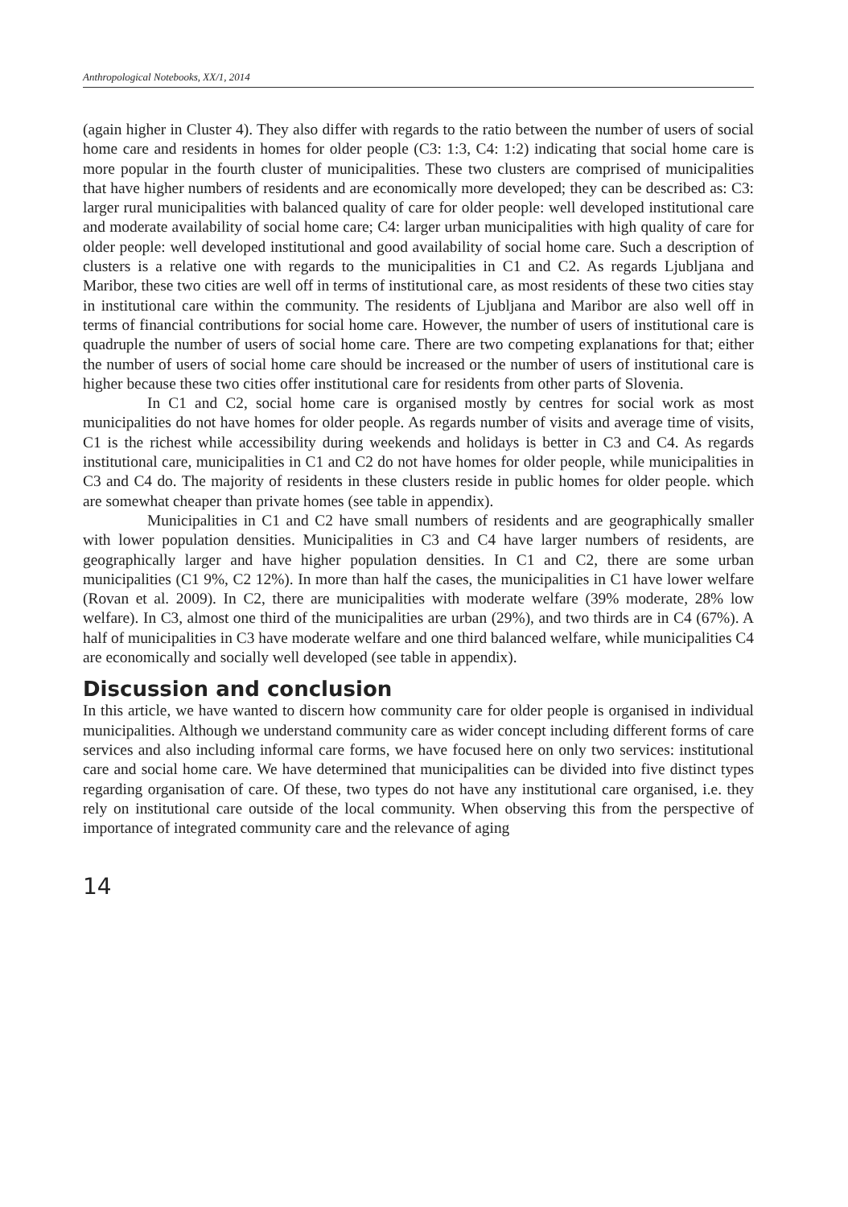Anthropological Notebooks, XX/1, 2014
(again higher in Cluster 4). They also differ with regards to the ratio between the number of users of social home care and residents in homes for older people (C3: 1:3, C4: 1:2) indicating that social home care is more popular in the fourth cluster of municipalities. These two clusters are comprised of municipalities that have higher numbers of residents and are economically more developed; they can be described as: C3: larger rural municipalities with balanced quality of care for older people: well developed institutional care and moderate availability of social home care; C4: larger urban municipalities with high quality of care for older people: well developed institutional and good availability of social home care. Such a description of clusters is a relative one with regards to the municipalities in C1 and C2. As regards Ljubljana and Maribor, these two cities are well off in terms of institutional care, as most residents of these two cities stay in institutional care within the community. The residents of Ljubljana and Maribor are also well off in terms of financial contributions for social home care. However, the number of users of institutional care is quadruple the number of users of social home care. There are two competing explanations for that; either the number of users of social home care should be increased or the number of users of institutional care is higher because these two cities offer institutional care for residents from other parts of Slovenia.
In C1 and C2, social home care is organised mostly by centres for social work as most municipalities do not have homes for older people. As regards number of visits and average time of visits, C1 is the richest while accessibility during weekends and holidays is better in C3 and C4. As regards institutional care, municipalities in C1 and C2 do not have homes for older people, while municipalities in C3 and C4 do. The majority of residents in these clusters reside in public homes for older people. which are somewhat cheaper than private homes (see table in appendix).
Municipalities in C1 and C2 have small numbers of residents and are geographically smaller with lower population densities. Municipalities in C3 and C4 have larger numbers of residents, are geographically larger and have higher population densities. In C1 and C2, there are some urban municipalities (C1 9%, C2 12%). In more than half the cases, the municipalities in C1 have lower welfare (Rovan et al. 2009). In C2, there are municipalities with moderate welfare (39% moderate, 28% low welfare). In C3, almost one third of the municipalities are urban (29%), and two thirds are in C4 (67%). A half of municipalities in C3 have moderate welfare and one third balanced welfare, while municipalities C4 are economically and socially well developed (see table in appendix).
Discussion and conclusion
In this article, we have wanted to discern how community care for older people is organised in individual municipalities. Although we understand community care as wider concept including different forms of care services and also including informal care forms, we have focused here on only two services: institutional care and social home care. We have determined that municipalities can be divided into five distinct types regarding organisation of care. Of these, two types do not have any institutional care organised, i.e. they rely on institutional care outside of the local community. When observing this from the perspective of importance of integrated community care and the relevance of aging
14